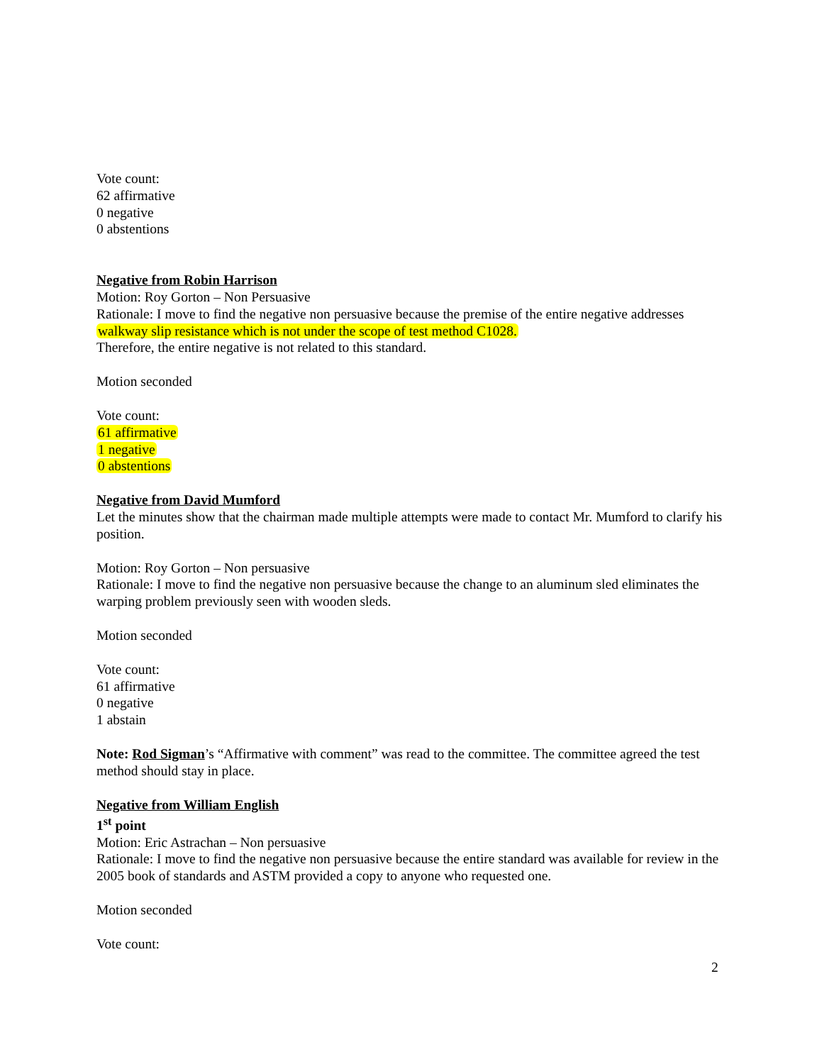Vote count:
62 affirmative
0 negative
0 abstentions
Negative from Robin Harrison
Motion: Roy Gorton – Non Persuasive
Rationale: I move to find the negative non persuasive because the premise of the entire negative addresses walkway slip resistance which is not under the scope of test method C1028.
Therefore, the entire negative is not related to this standard.
Motion seconded
Vote count:
61 affirmative
1 negative
0 abstentions
Negative from David Mumford
Let the minutes show that the chairman made multiple attempts were made to contact Mr. Mumford to clarify his position.
Motion: Roy Gorton – Non persuasive
Rationale: I move to find the negative non persuasive because the change to an aluminum sled eliminates the warping problem previously seen with wooden sleds.
Motion seconded
Vote count:
61 affirmative
0 negative
1 abstain
Note: Rod Sigman’s “Affirmative with comment” was read to the committee. The committee agreed the test method should stay in place.
Negative from William English
1<sup>st</sup> point
Motion: Eric Astrachan – Non persuasive
Rationale: I move to find the negative non persuasive because the entire standard was available for review in the 2005 book of standards and ASTM provided a copy to anyone who requested one.
Motion seconded
Vote count:
2